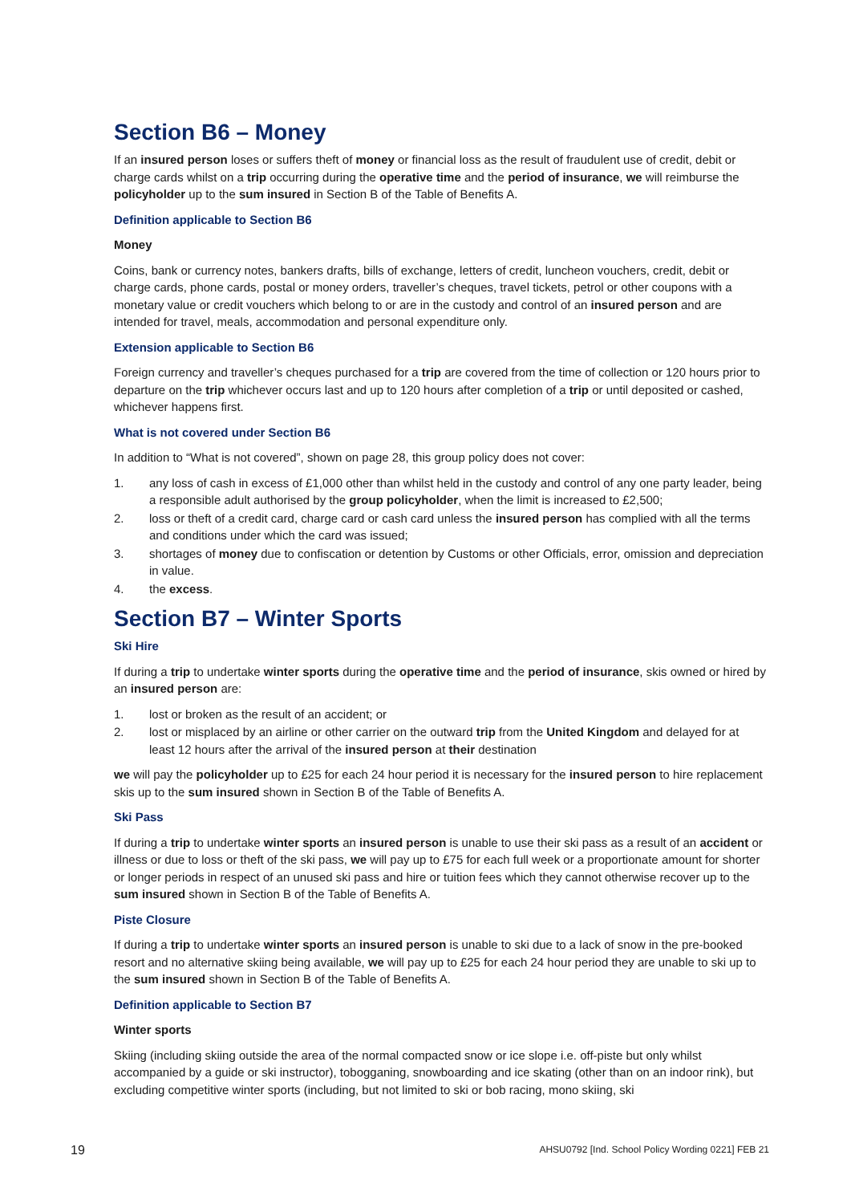Section B6 – Money
If an insured person loses or suffers theft of money or financial loss as the result of fraudulent use of credit, debit or charge cards whilst on a trip occurring during the operative time and the period of insurance, we will reimburse the policyholder up to the sum insured in Section B of the Table of Benefits A.
Definition applicable to Section B6
Money
Coins, bank or currency notes, bankers drafts, bills of exchange, letters of credit, luncheon vouchers, credit, debit or charge cards, phone cards, postal or money orders, traveller’s cheques, travel tickets, petrol or other coupons with a monetary value or credit vouchers which belong to or are in the custody and control of an insured person and are intended for travel, meals, accommodation and personal expenditure only.
Extension applicable to Section B6
Foreign currency and traveller’s cheques purchased for a trip are covered from the time of collection or 120 hours prior to departure on the trip whichever occurs last and up to 120 hours after completion of a trip or until deposited or cashed, whichever happens first.
What is not covered under Section B6
In addition to “What is not covered”, shown on page 28, this group policy does not cover:
1. any loss of cash in excess of £1,000 other than whilst held in the custody and control of any one party leader, being a responsible adult authorised by the group policyholder, when the limit is increased to £2,500;
2. loss or theft of a credit card, charge card or cash card unless the insured person has complied with all the terms and conditions under which the card was issued;
3. shortages of money due to confiscation or detention by Customs or other Officials, error, omission and depreciation in value.
4. the excess.
Section B7 – Winter Sports
Ski Hire
If during a trip to undertake winter sports during the operative time and the period of insurance, skis owned or hired by an insured person are:
1. lost or broken as the result of an accident; or
2. lost or misplaced by an airline or other carrier on the outward trip from the United Kingdom and delayed for at least 12 hours after the arrival of the insured person at their destination
we will pay the policyholder up to £25 for each 24 hour period it is necessary for the insured person to hire replacement skis up to the sum insured shown in Section B of the Table of Benefits A.
Ski Pass
If during a trip to undertake winter sports an insured person is unable to use their ski pass as a result of an accident or illness or due to loss or theft of the ski pass, we will pay up to £75 for each full week or a proportionate amount for shorter or longer periods in respect of an unused ski pass and hire or tuition fees which they cannot otherwise recover up to the sum insured shown in Section B of the Table of Benefits A.
Piste Closure
If during a trip to undertake winter sports an insured person is unable to ski due to a lack of snow in the pre-booked resort and no alternative skiing being available, we will pay up to £25 for each 24 hour period they are unable to ski up to the sum insured shown in Section B of the Table of Benefits A.
Definition applicable to Section B7
Winter sports
Skiing (including skiing outside the area of the normal compacted snow or ice slope i.e. off-piste but only whilst accompanied by a guide or ski instructor), tobogganing, snowboarding and ice skating (other than on an indoor rink), but excluding competitive winter sports (including, but not limited to ski or bob racing, mono skiing, ski
19 AHSU0792 [Ind. School Policy Wording 0221] FEB 21